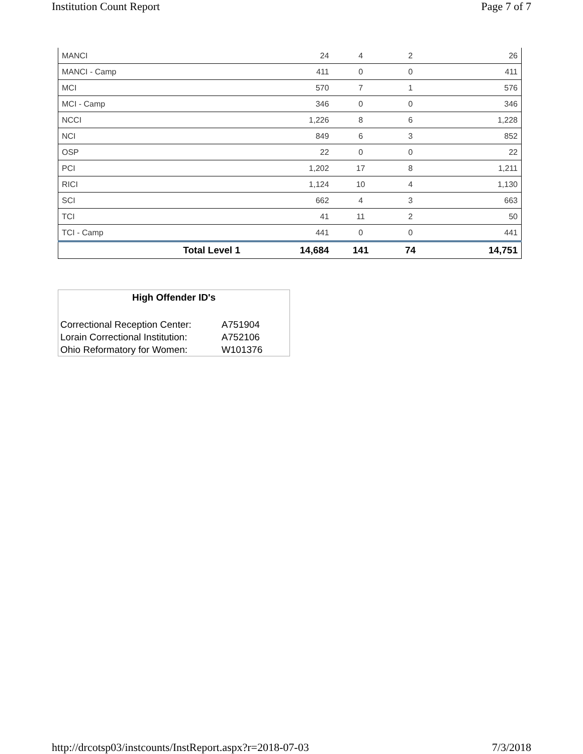Institution Count Report Page 7 of 7
| MANCI | 24 | 4 | 2 | 26 |
| MANCI - Camp | 411 | 0 | 0 | 411 |
| MCI | 570 | 7 | 1 | 576 |
| MCI - Camp | 346 | 0 | 0 | 346 |
| NCCI | 1,226 | 8 | 6 | 1,228 |
| NCI | 849 | 6 | 3 | 852 |
| OSP | 22 | 0 | 0 | 22 |
| PCI | 1,202 | 17 | 8 | 1,211 |
| RICI | 1,124 | 10 | 4 | 1,130 |
| SCI | 662 | 4 | 3 | 663 |
| TCI | 41 | 11 | 2 | 50 |
| TCI - Camp | 441 | 0 | 0 | 441 |
| Total Level 1 | 14,684 | 141 | 74 | 14,751 |
High Offender ID's
| Correctional Reception Center: | A751904 |
| Lorain Correctional Institution: | A752106 |
| Ohio Reformatory for Women: | W101376 |
http://drcotsp03/instcounts/InstReport.aspx?r=2018-07-03 7/3/2018